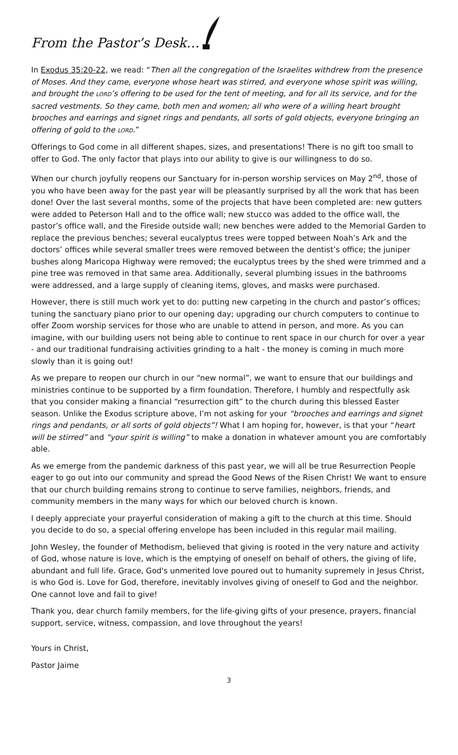From the Pastor’s Desk…
In Exodus 35:20-22, we read: “Then all the congregation of the Israelites withdrew from the presence of Moses. And they came, everyone whose heart was stirred, and everyone whose spirit was willing, and brought the LORD’s offering to be used for the tent of meeting, and for all its service, and for the sacred vestments. So they came, both men and women; all who were of a willing heart brought brooches and earrings and signet rings and pendants, all sorts of gold objects, everyone bringing an offering of gold to the LORD.”
Offerings to God come in all different shapes, sizes, and presentations! There is no gift too small to offer to God. The only factor that plays into our ability to give is our willingness to do so.
When our church joyfully reopens our Sanctuary for in-person worship services on May 2<sup>nd</sup>, those of you who have been away for the past year will be pleasantly surprised by all the work that has been done! Over the last several months, some of the projects that have been completed are: new gutters were added to Peterson Hall and to the office wall; new stucco was added to the office wall, the pastor’s office wall, and the Fireside outside wall; new benches were added to the Memorial Garden to replace the previous benches; several eucalyptus trees were topped between Noah’s Ark and the doctors’ offices while several smaller trees were removed between the dentist’s office; the juniper bushes along Maricopa Highway were removed; the eucalyptus trees by the shed were trimmed and a pine tree was removed in that same area. Additionally, several plumbing issues in the bathrooms were addressed, and a large supply of cleaning items, gloves, and masks were purchased.
However, there is still much work yet to do: putting new carpeting in the church and pastor’s offices; tuning the sanctuary piano prior to our opening day; upgrading our church computers to continue to offer Zoom worship services for those who are unable to attend in person, and more. As you can imagine, with our building users not being able to continue to rent space in our church for over a year - and our traditional fundraising activities grinding to a halt - the money is coming in much more slowly than it is going out!
As we prepare to reopen our church in our “new normal”, we want to ensure that our buildings and ministries continue to be supported by a firm foundation. Therefore, I humbly and respectfully ask that you consider making a financial “resurrection gift” to the church during this blessed Easter season. Unlike the Exodus scripture above, I’m not asking for your “brooches and earrings and signet rings and pendants, or all sorts of gold objects”! What I am hoping for, however, is that your “heart will be stirred” and “your spirit is willing” to make a donation in whatever amount you are comfortably able.
As we emerge from the pandemic darkness of this past year, we will all be true Resurrection People eager to go out into our community and spread the Good News of the Risen Christ! We want to ensure that our church building remains strong to continue to serve families, neighbors, friends, and community members in the many ways for which our beloved church is known.
I deeply appreciate your prayerful consideration of making a gift to the church at this time. Should you decide to do so, a special offering envelope has been included in this regular mail mailing.
John Wesley, the founder of Methodism, believed that giving is rooted in the very nature and activity of God, whose nature is love, which is the emptying of oneself on behalf of others, the giving of life, abundant and full life. Grace, God's unmerited love poured out to humanity supremely in Jesus Christ, is who God is. Love for God, therefore, inevitably involves giving of oneself to God and the neighbor. One cannot love and fail to give!
Thank you, dear church family members, for the life-giving gifts of your presence, prayers, financial support, service, witness, compassion, and love throughout the years!
Yours in Christ,
Pastor Jaime
3